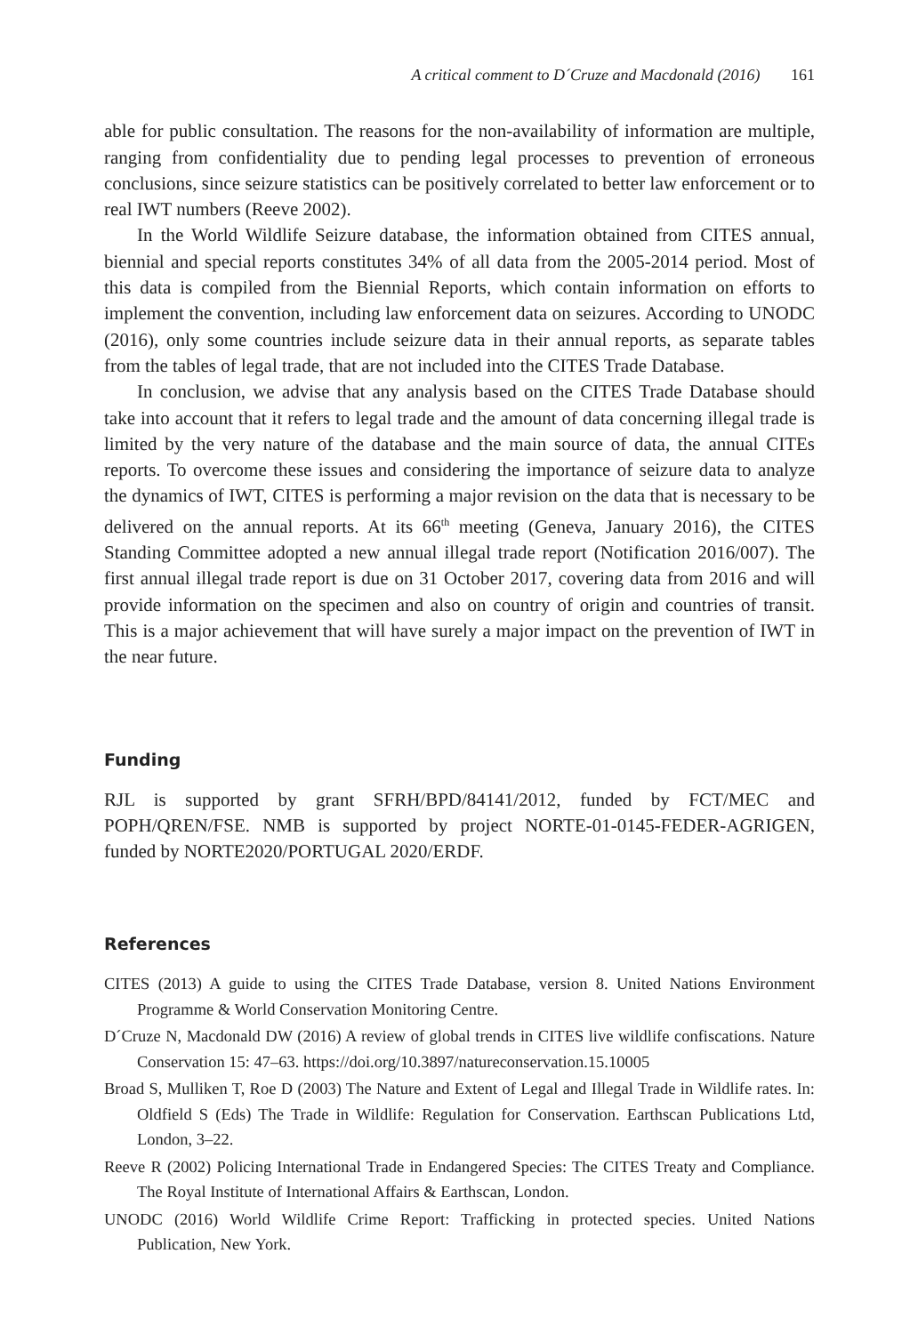A critical comment to D´Cruze and Macdonald (2016) 161
able for public consultation. The reasons for the non-availability of information are multiple, ranging from confidentiality due to pending legal processes to prevention of erroneous conclusions, since seizure statistics can be positively correlated to better law enforcement or to real IWT numbers (Reeve 2002).
In the World Wildlife Seizure database, the information obtained from CITES annual, biennial and special reports constitutes 34% of all data from the 2005-2014 period. Most of this data is compiled from the Biennial Reports, which contain information on efforts to implement the convention, including law enforcement data on seizures. According to UNODC (2016), only some countries include seizure data in their annual reports, as separate tables from the tables of legal trade, that are not included into the CITES Trade Database.
In conclusion, we advise that any analysis based on the CITES Trade Database should take into account that it refers to legal trade and the amount of data concerning illegal trade is limited by the very nature of the database and the main source of data, the annual CITEs reports. To overcome these issues and considering the importance of seizure data to analyze the dynamics of IWT, CITES is performing a major revision on the data that is necessary to be delivered on the annual reports. At its 66<sup>th</sup> meeting (Geneva, January 2016), the CITES Standing Committee adopted a new annual illegal trade report (Notification 2016/007). The first annual illegal trade report is due on 31 October 2017, covering data from 2016 and will provide information on the specimen and also on country of origin and countries of transit. This is a major achievement that will have surely a major impact on the prevention of IWT in the near future.
Funding
RJL is supported by grant SFRH/BPD/84141/2012, funded by FCT/MEC and POPH/QREN/FSE. NMB is supported by project NORTE-01-0145-FEDER-AGRIGEN, funded by NORTE2020/PORTUGAL 2020/ERDF.
References
CITES (2013) A guide to using the CITES Trade Database, version 8. United Nations Environment Programme & World Conservation Monitoring Centre.
D´Cruze N, Macdonald DW (2016) A review of global trends in CITES live wildlife confiscations. Nature Conservation 15: 47–63. https://doi.org/10.3897/natureconservation.15.10005
Broad S, Mulliken T, Roe D (2003) The Nature and Extent of Legal and Illegal Trade in Wildlife rates. In: Oldfield S (Eds) The Trade in Wildlife: Regulation for Conservation. Earthscan Publications Ltd, London, 3–22.
Reeve R (2002) Policing International Trade in Endangered Species: The CITES Treaty and Compliance. The Royal Institute of International Affairs & Earthscan, London.
UNODC (2016) World Wildlife Crime Report: Trafficking in protected species. United Nations Publication, New York.